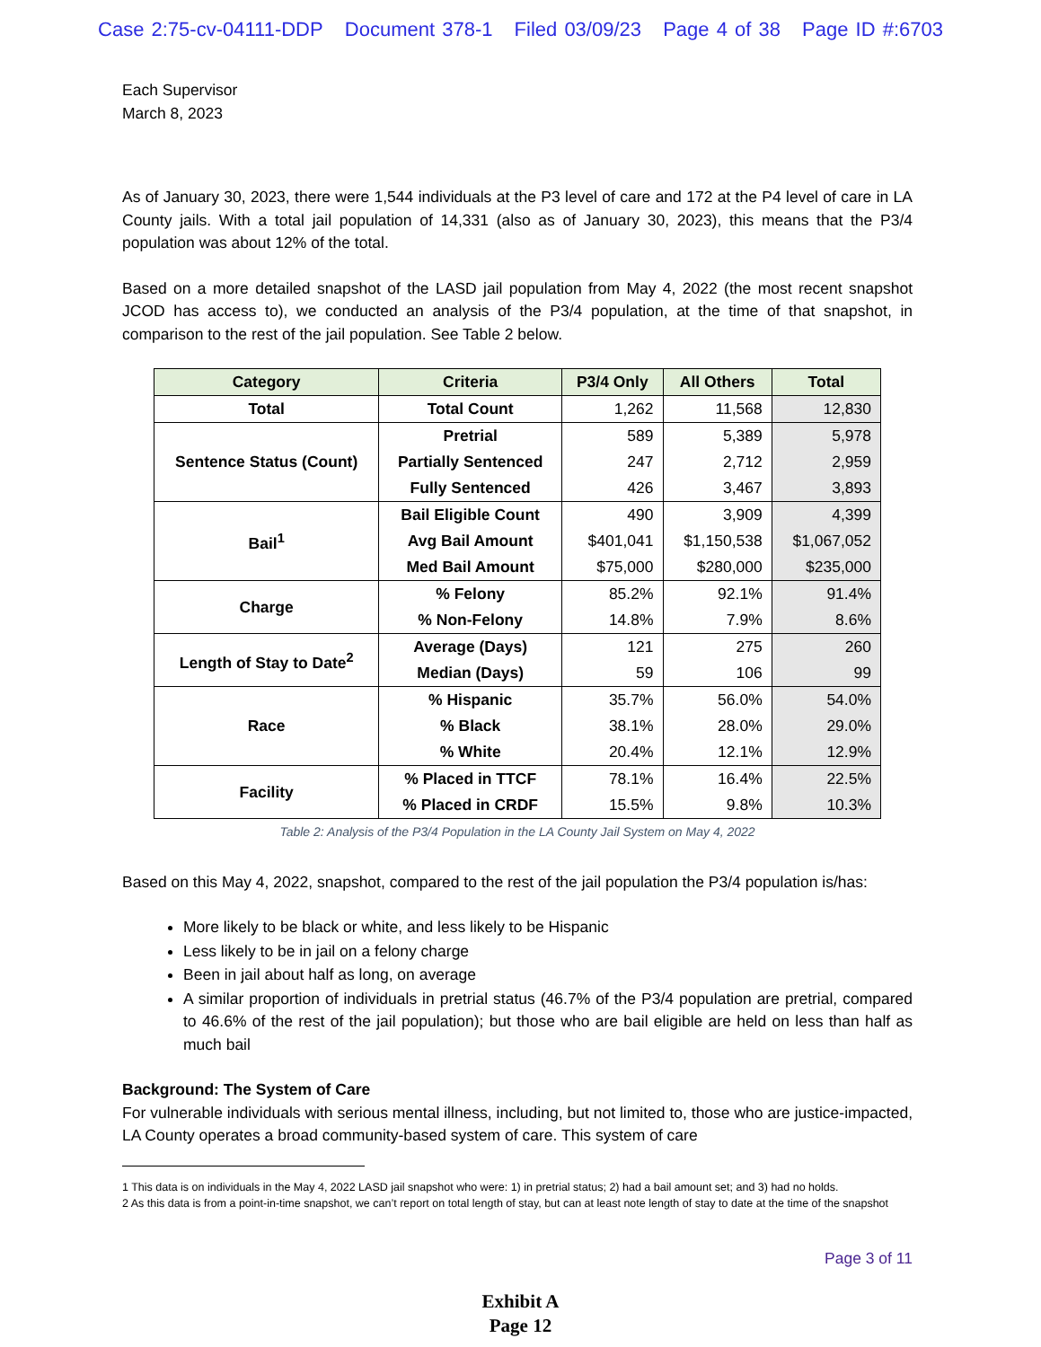Case 2:75-cv-04111-DDP Document 378-1 Filed 03/09/23 Page 4 of 38 Page ID #:6703
Each Supervisor
March 8, 2023
As of January 30, 2023, there were 1,544 individuals at the P3 level of care and 172 at the P4 level of care in LA County jails. With a total jail population of 14,331 (also as of January 30, 2023), this means that the P3/4 population was about 12% of the total.
Based on a more detailed snapshot of the LASD jail population from May 4, 2022 (the most recent snapshot JCOD has access to), we conducted an analysis of the P3/4 population, at the time of that snapshot, in comparison to the rest of the jail population. See Table 2 below.
| Category | Criteria | P3/4 Only | All Others | Total |
| --- | --- | --- | --- | --- |
| Total | Total Count | 1,262 | 11,568 | 12,830 |
| Sentence Status (Count) | Pretrial | 589 | 5,389 | 5,978 |
| | Partially Sentenced | 247 | 2,712 | 2,959 |
| | Fully Sentenced | 426 | 3,467 | 3,893 |
| Bail<sup>1</sup> | Bail Eligible Count | 490 | 3,909 | 4,399 |
| | Avg Bail Amount | $401,041 | $1,150,538 | $1,067,052 |
| | Med Bail Amount | $75,000 | $280,000 | $235,000 |
| Charge | % Felony | 85.2% | 92.1% | 91.4% |
| | % Non-Felony | 14.8% | 7.9% | 8.6% |
| Length of Stay to Date<sup>2</sup> | Average (Days) | 121 | 275 | 260 |
| | Median (Days) | 59 | 106 | 99 |
| Race | % Hispanic | 35.7% | 56.0% | 54.0% |
| | % Black | 38.1% | 28.0% | 29.0% |
| | % White | 20.4% | 12.1% | 12.9% |
| Facility | % Placed in TTCF | 78.1% | 16.4% | 22.5% |
| | % Placed in CRDF | 15.5% | 9.8% | 10.3% |
Table 2: Analysis of the P3/4 Population in the LA County Jail System on May 4, 2022
Based on this May 4, 2022, snapshot, compared to the rest of the jail population the P3/4 population is/has:
More likely to be black or white, and less likely to be Hispanic
Less likely to be in jail on a felony charge
Been in jail about half as long, on average
A similar proportion of individuals in pretrial status (46.7% of the P3/4 population are pretrial, compared to 46.6% of the rest of the jail population); but those who are bail eligible are held on less than half as much bail
Background: The System of Care
For vulnerable individuals with serious mental illness, including, but not limited to, those who are justice-impacted, LA County operates a broad community-based system of care. This system of care
1 This data is on individuals in the May 4, 2022 LASD jail snapshot who were: 1) in pretrial status; 2) had a bail amount set; and 3) had no holds.
2 As this data is from a point-in-time snapshot, we can’t report on total length of stay, but can at least note length of stay to date at the time of the snapshot
Page 3 of 11
Exhibit A
Page 12